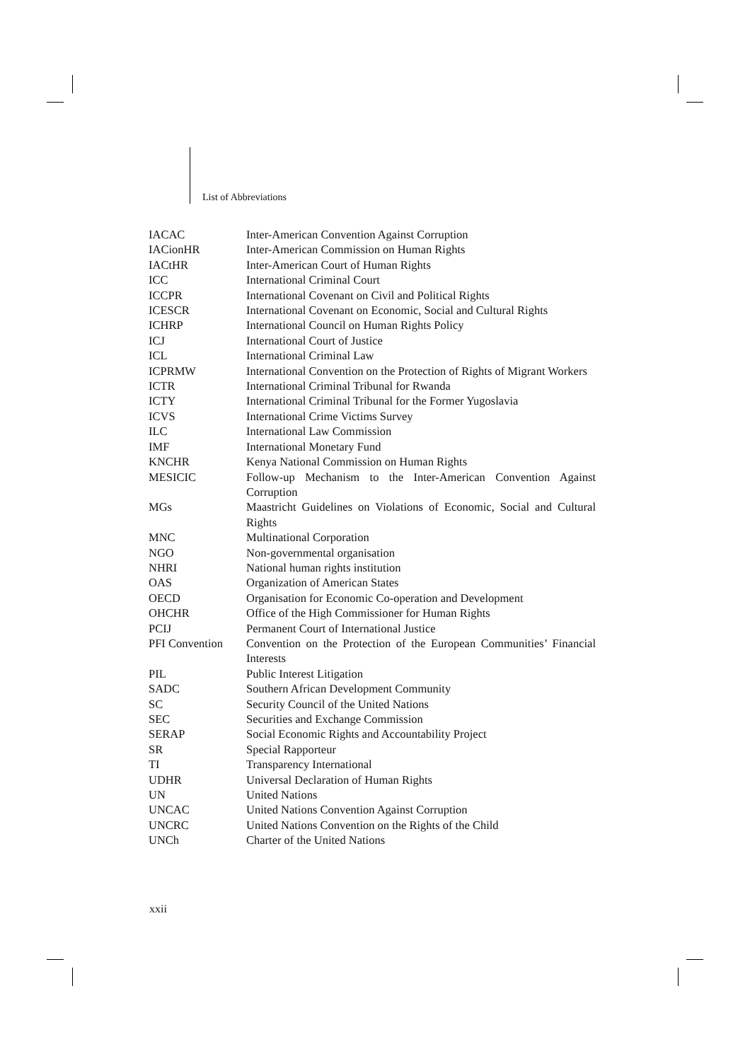List of Abbreviations
| IACAC | Inter-American Convention Against Corruption |
| IACionHR | Inter-American Commission on Human Rights |
| IACtHR | Inter-American Court of Human Rights |
| ICC | International Criminal Court |
| ICCPR | International Covenant on Civil and Political Rights |
| ICESCR | International Covenant on Economic, Social and Cultural Rights |
| ICHRP | International Council on Human Rights Policy |
| ICJ | International Court of Justice |
| ICL | International Criminal Law |
| ICPRMW | International Convention on the Protection of Rights of Migrant Workers |
| ICTR | International Criminal Tribunal for Rwanda |
| ICTY | International Criminal Tribunal for the Former Yugoslavia |
| ICVS | International Crime Victims Survey |
| ILC | International Law Commission |
| IMF | International Monetary Fund |
| KNCHR | Kenya National Commission on Human Rights |
| MESICIC | Follow-up Mechanism to the Inter-American Convention Against Corruption |
| MGs | Maastricht Guidelines on Violations of Economic, Social and Cultural Rights |
| MNC | Multinational Corporation |
| NGO | Non-governmental organisation |
| NHRI | National human rights institution |
| OAS | Organization of American States |
| OECD | Organisation for Economic Co-operation and Development |
| OHCHR | Office of the High Commissioner for Human Rights |
| PCIJ | Permanent Court of International Justice |
| PFI Convention | Convention on the Protection of the European Communities’ Financial Interests |
| PIL | Public Interest Litigation |
| SADC | Southern African Development Community |
| SC | Security Council of the United Nations |
| SEC | Securities and Exchange Commission |
| SERAP | Social Economic Rights and Accountability Project |
| SR | Special Rapporteur |
| TI | Transparency International |
| UDHR | Universal Declaration of Human Rights |
| UN | United Nations |
| UNCAC | United Nations Convention Against Corruption |
| UNCRC | United Nations Convention on the Rights of the Child |
| UNCh | Charter of the United Nations |
xxii